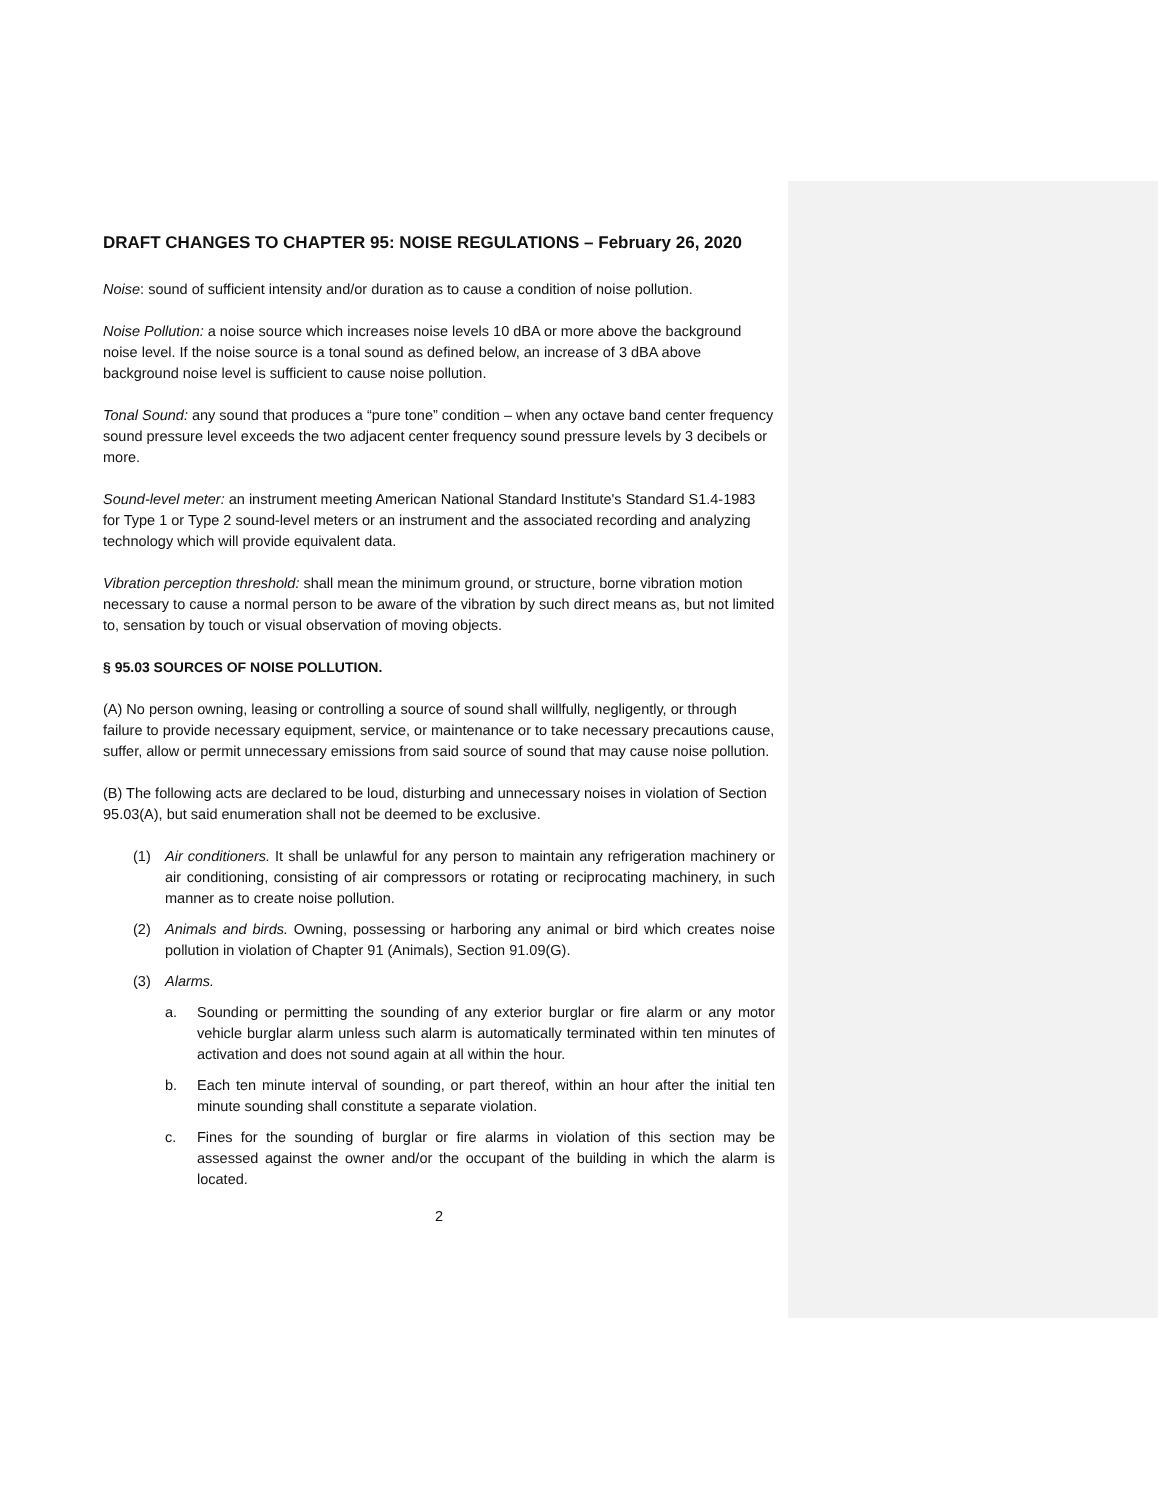DRAFT CHANGES TO CHAPTER 95: NOISE REGULATIONS – February 26, 2020
Noise: sound of sufficient intensity and/or duration as to cause a condition of noise pollution.
Noise Pollution: a noise source which increases noise levels 10 dBA or more above the background noise level. If the noise source is a tonal sound as defined below, an increase of 3 dBA above background noise level is sufficient to cause noise pollution.
Tonal Sound: any sound that produces a “pure tone” condition – when any octave band center frequency sound pressure level exceeds the two adjacent center frequency sound pressure levels by 3 decibels or more.
Sound-level meter: an instrument meeting American National Standard Institute's Standard S1.4-1983 for Type 1 or Type 2 sound-level meters or an instrument and the associated recording and analyzing technology which will provide equivalent data.
Vibration perception threshold: shall mean the minimum ground, or structure, borne vibration motion necessary to cause a normal person to be aware of the vibration by such direct means as, but not limited to, sensation by touch or visual observation of moving objects.
§ 95.03 SOURCES OF NOISE POLLUTION.
(A) No person owning, leasing or controlling a source of sound shall willfully, negligently, or through failure to provide necessary equipment, service, or maintenance or to take necessary precautions cause, suffer, allow or permit unnecessary emissions from said source of sound that may cause noise pollution.
(B) The following acts are declared to be loud, disturbing and unnecessary noises in violation of Section 95.03(A), but said enumeration shall not be deemed to be exclusive.
(1) Air conditioners. It shall be unlawful for any person to maintain any refrigeration machinery or air conditioning, consisting of air compressors or rotating or reciprocating machinery, in such manner as to create noise pollution.
(2) Animals and birds. Owning, possessing or harboring any animal or bird which creates noise pollution in violation of Chapter 91 (Animals), Section 91.09(G).
(3) Alarms.
a. Sounding or permitting the sounding of any exterior burglar or fire alarm or any motor vehicle burglar alarm unless such alarm is automatically terminated within ten minutes of activation and does not sound again at all within the hour.
b. Each ten minute interval of sounding, or part thereof, within an hour after the initial ten minute sounding shall constitute a separate violation.
c. Fines for the sounding of burglar or fire alarms in violation of this section may be assessed against the owner and/or the occupant of the building in which the alarm is located.
2